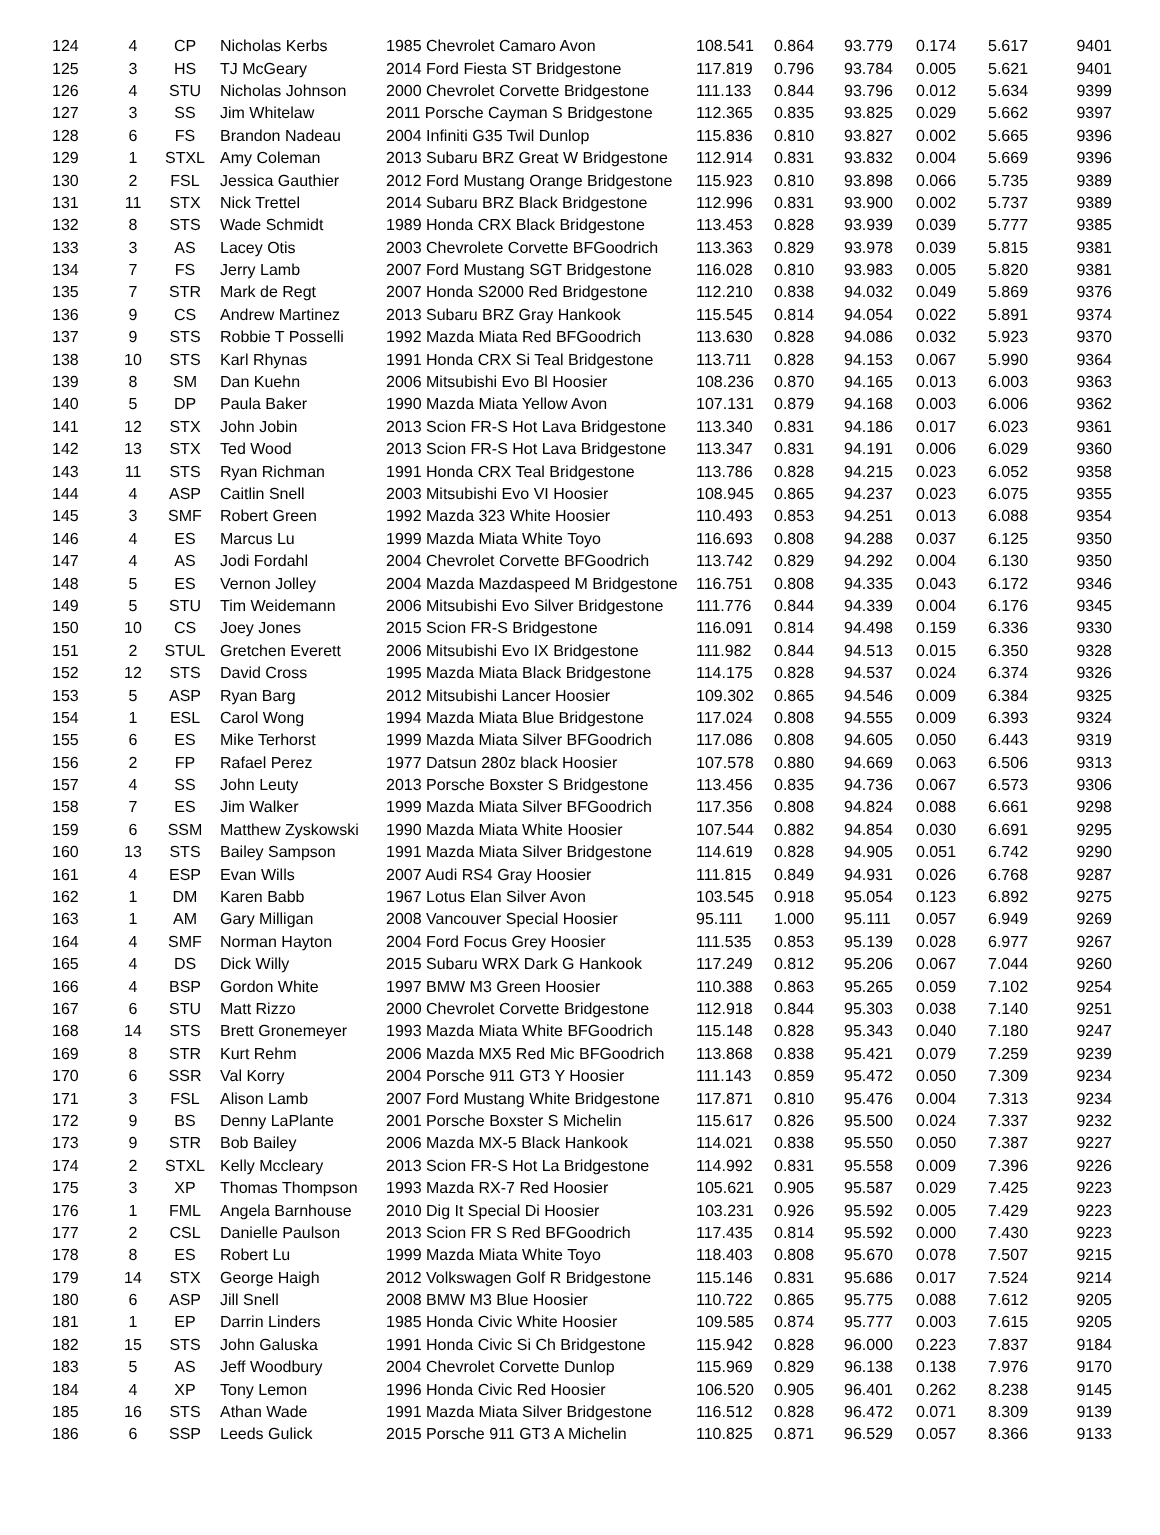| 124 | 4 | CP | Nicholas Kerbs | 1985 Chevrolet Camaro Avon | 108.541 | 0.864 | 93.779 | 0.174 | 5.617 | 9401 |
| 125 | 3 | HS | TJ McGeary | 2014 Ford Fiesta ST Bridgestone | 117.819 | 0.796 | 93.784 | 0.005 | 5.621 | 9401 |
| 126 | 4 | STU | Nicholas Johnson | 2000 Chevrolet Corvette Bridgestone | 111.133 | 0.844 | 93.796 | 0.012 | 5.634 | 9399 |
| 127 | 3 | SS | Jim Whitelaw | 2011 Porsche Cayman S Bridgestone | 112.365 | 0.835 | 93.825 | 0.029 | 5.662 | 9397 |
| 128 | 6 | FS | Brandon Nadeau | 2004 Infiniti G35 Twil Dunlop | 115.836 | 0.810 | 93.827 | 0.002 | 5.665 | 9396 |
| 129 | 1 | STXL | Amy Coleman | 2013 Subaru BRZ Great W Bridgestone | 112.914 | 0.831 | 93.832 | 0.004 | 5.669 | 9396 |
| 130 | 2 | FSL | Jessica Gauthier | 2012 Ford Mustang Orange Bridgestone | 115.923 | 0.810 | 93.898 | 0.066 | 5.735 | 9389 |
| 131 | 11 | STX | Nick Trettel | 2014 Subaru BRZ Black Bridgestone | 112.996 | 0.831 | 93.900 | 0.002 | 5.737 | 9389 |
| 132 | 8 | STS | Wade Schmidt | 1989 Honda CRX Black Bridgestone | 113.453 | 0.828 | 93.939 | 0.039 | 5.777 | 9385 |
| 133 | 3 | AS | Lacey Otis | 2003 Chevrolete Corvette BFGoodrich | 113.363 | 0.829 | 93.978 | 0.039 | 5.815 | 9381 |
| 134 | 7 | FS | Jerry Lamb | 2007 Ford Mustang SGT Bridgestone | 116.028 | 0.810 | 93.983 | 0.005 | 5.820 | 9381 |
| 135 | 7 | STR | Mark de Regt | 2007 Honda S2000 Red Bridgestone | 112.210 | 0.838 | 94.032 | 0.049 | 5.869 | 9376 |
| 136 | 9 | CS | Andrew Martinez | 2013 Subaru BRZ Gray Hankook | 115.545 | 0.814 | 94.054 | 0.022 | 5.891 | 9374 |
| 137 | 9 | STS | Robbie T Posselli | 1992 Mazda Miata Red BFGoodrich | 113.630 | 0.828 | 94.086 | 0.032 | 5.923 | 9370 |
| 138 | 10 | STS | Karl Rhynas | 1991 Honda CRX Si Teal Bridgestone | 113.711 | 0.828 | 94.153 | 0.067 | 5.990 | 9364 |
| 139 | 8 | SM | Dan Kuehn | 2006 Mitsubishi Evo Bl Hoosier | 108.236 | 0.870 | 94.165 | 0.013 | 6.003 | 9363 |
| 140 | 5 | DP | Paula Baker | 1990 Mazda Miata Yellow Avon | 107.131 | 0.879 | 94.168 | 0.003 | 6.006 | 9362 |
| 141 | 12 | STX | John Jobin | 2013 Scion FR-S Hot Lava Bridgestone | 113.340 | 0.831 | 94.186 | 0.017 | 6.023 | 9361 |
| 142 | 13 | STX | Ted Wood | 2013 Scion FR-S Hot Lava Bridgestone | 113.347 | 0.831 | 94.191 | 0.006 | 6.029 | 9360 |
| 143 | 11 | STS | Ryan Richman | 1991 Honda CRX Teal Bridgestone | 113.786 | 0.828 | 94.215 | 0.023 | 6.052 | 9358 |
| 144 | 4 | ASP | Caitlin Snell | 2003 Mitsubishi Evo VI Hoosier | 108.945 | 0.865 | 94.237 | 0.023 | 6.075 | 9355 |
| 145 | 3 | SMF | Robert Green | 1992 Mazda 323 White Hoosier | 110.493 | 0.853 | 94.251 | 0.013 | 6.088 | 9354 |
| 146 | 4 | ES | Marcus Lu | 1999 Mazda Miata White Toyo | 116.693 | 0.808 | 94.288 | 0.037 | 6.125 | 9350 |
| 147 | 4 | AS | Jodi Fordahl | 2004 Chevrolet Corvette BFGoodrich | 113.742 | 0.829 | 94.292 | 0.004 | 6.130 | 9350 |
| 148 | 5 | ES | Vernon Jolley | 2004 Mazda Mazdaspeed M Bridgestone | 116.751 | 0.808 | 94.335 | 0.043 | 6.172 | 9346 |
| 149 | 5 | STU | Tim Weidemann | 2006 Mitsubishi Evo Silver Bridgestone | 111.776 | 0.844 | 94.339 | 0.004 | 6.176 | 9345 |
| 150 | 10 | CS | Joey Jones | 2015 Scion FR-S Bridgestone | 116.091 | 0.814 | 94.498 | 0.159 | 6.336 | 9330 |
| 151 | 2 | STUL | Gretchen Everett | 2006 Mitsubishi Evo IX Bridgestone | 111.982 | 0.844 | 94.513 | 0.015 | 6.350 | 9328 |
| 152 | 12 | STS | David Cross | 1995 Mazda Miata Black Bridgestone | 114.175 | 0.828 | 94.537 | 0.024 | 6.374 | 9326 |
| 153 | 5 | ASP | Ryan Barg | 2012 Mitsubishi Lancer Hoosier | 109.302 | 0.865 | 94.546 | 0.009 | 6.384 | 9325 |
| 154 | 1 | ESL | Carol Wong | 1994 Mazda Miata Blue Bridgestone | 117.024 | 0.808 | 94.555 | 0.009 | 6.393 | 9324 |
| 155 | 6 | ES | Mike Terhorst | 1999 Mazda Miata Silver BFGoodrich | 117.086 | 0.808 | 94.605 | 0.050 | 6.443 | 9319 |
| 156 | 2 | FP | Rafael Perez | 1977 Datsun 280z black Hoosier | 107.578 | 0.880 | 94.669 | 0.063 | 6.506 | 9313 |
| 157 | 4 | SS | John Leuty | 2013 Porsche Boxster S Bridgestone | 113.456 | 0.835 | 94.736 | 0.067 | 6.573 | 9306 |
| 158 | 7 | ES | Jim Walker | 1999 Mazda Miata Silver BFGoodrich | 117.356 | 0.808 | 94.824 | 0.088 | 6.661 | 9298 |
| 159 | 6 | SSM | Matthew Zyskowski | 1990 Mazda Miata White Hoosier | 107.544 | 0.882 | 94.854 | 0.030 | 6.691 | 9295 |
| 160 | 13 | STS | Bailey Sampson | 1991 Mazda Miata Silver Bridgestone | 114.619 | 0.828 | 94.905 | 0.051 | 6.742 | 9290 |
| 161 | 4 | ESP | Evan Wills | 2007 Audi RS4 Gray Hoosier | 111.815 | 0.849 | 94.931 | 0.026 | 6.768 | 9287 |
| 162 | 1 | DM | Karen Babb | 1967 Lotus Elan Silver Avon | 103.545 | 0.918 | 95.054 | 0.123 | 6.892 | 9275 |
| 163 | 1 | AM | Gary Milligan | 2008 Vancouver Special Hoosier | 95.111 | 1.000 | 95.111 | 0.057 | 6.949 | 9269 |
| 164 | 4 | SMF | Norman Hayton | 2004 Ford Focus Grey Hoosier | 111.535 | 0.853 | 95.139 | 0.028 | 6.977 | 9267 |
| 165 | 4 | DS | Dick Willy | 2015 Subaru WRX Dark G Hankook | 117.249 | 0.812 | 95.206 | 0.067 | 7.044 | 9260 |
| 166 | 4 | BSP | Gordon White | 1997 BMW M3 Green Hoosier | 110.388 | 0.863 | 95.265 | 0.059 | 7.102 | 9254 |
| 167 | 6 | STU | Matt Rizzo | 2000 Chevrolet Corvette Bridgestone | 112.918 | 0.844 | 95.303 | 0.038 | 7.140 | 9251 |
| 168 | 14 | STS | Brett Gronemeyer | 1993 Mazda Miata White BFGoodrich | 115.148 | 0.828 | 95.343 | 0.040 | 7.180 | 9247 |
| 169 | 8 | STR | Kurt Rehm | 2006 Mazda MX5 Red Mic BFGoodrich | 113.868 | 0.838 | 95.421 | 0.079 | 7.259 | 9239 |
| 170 | 6 | SSR | Val Korry | 2004 Porsche 911 GT3 Y Hoosier | 111.143 | 0.859 | 95.472 | 0.050 | 7.309 | 9234 |
| 171 | 3 | FSL | Alison Lamb | 2007 Ford Mustang White Bridgestone | 117.871 | 0.810 | 95.476 | 0.004 | 7.313 | 9234 |
| 172 | 9 | BS | Denny LaPlante | 2001 Porsche Boxster S Michelin | 115.617 | 0.826 | 95.500 | 0.024 | 7.337 | 9232 |
| 173 | 9 | STR | Bob Bailey | 2006 Mazda MX-5 Black Hankook | 114.021 | 0.838 | 95.550 | 0.050 | 7.387 | 9227 |
| 174 | 2 | STXL | Kelly Mccleary | 2013 Scion FR-S Hot La Bridgestone | 114.992 | 0.831 | 95.558 | 0.009 | 7.396 | 9226 |
| 175 | 3 | XP | Thomas Thompson | 1993 Mazda RX-7 Red Hoosier | 105.621 | 0.905 | 95.587 | 0.029 | 7.425 | 9223 |
| 176 | 1 | FML | Angela Barnhouse | 2010 Dig It Special Di Hoosier | 103.231 | 0.926 | 95.592 | 0.005 | 7.429 | 9223 |
| 177 | 2 | CSL | Danielle Paulson | 2013 Scion FR S Red BFGoodrich | 117.435 | 0.814 | 95.592 | 0.000 | 7.430 | 9223 |
| 178 | 8 | ES | Robert Lu | 1999 Mazda Miata White Toyo | 118.403 | 0.808 | 95.670 | 0.078 | 7.507 | 9215 |
| 179 | 14 | STX | George Haigh | 2012 Volkswagen Golf R Bridgestone | 115.146 | 0.831 | 95.686 | 0.017 | 7.524 | 9214 |
| 180 | 6 | ASP | Jill Snell | 2008 BMW M3 Blue Hoosier | 110.722 | 0.865 | 95.775 | 0.088 | 7.612 | 9205 |
| 181 | 1 | EP | Darrin Linders | 1985 Honda Civic White Hoosier | 109.585 | 0.874 | 95.777 | 0.003 | 7.615 | 9205 |
| 182 | 15 | STS | John Galuska | 1991 Honda Civic Si Ch Bridgestone | 115.942 | 0.828 | 96.000 | 0.223 | 7.837 | 9184 |
| 183 | 5 | AS | Jeff Woodbury | 2004 Chevrolet Corvette Dunlop | 115.969 | 0.829 | 96.138 | 0.138 | 7.976 | 9170 |
| 184 | 4 | XP | Tony Lemon | 1996 Honda Civic Red Hoosier | 106.520 | 0.905 | 96.401 | 0.262 | 8.238 | 9145 |
| 185 | 16 | STS | Athan Wade | 1991 Mazda Miata Silver Bridgestone | 116.512 | 0.828 | 96.472 | 0.071 | 8.309 | 9139 |
| 186 | 6 | SSP | Leeds Gulick | 2015 Porsche 911 GT3 A Michelin | 110.825 | 0.871 | 96.529 | 0.057 | 8.366 | 9133 |